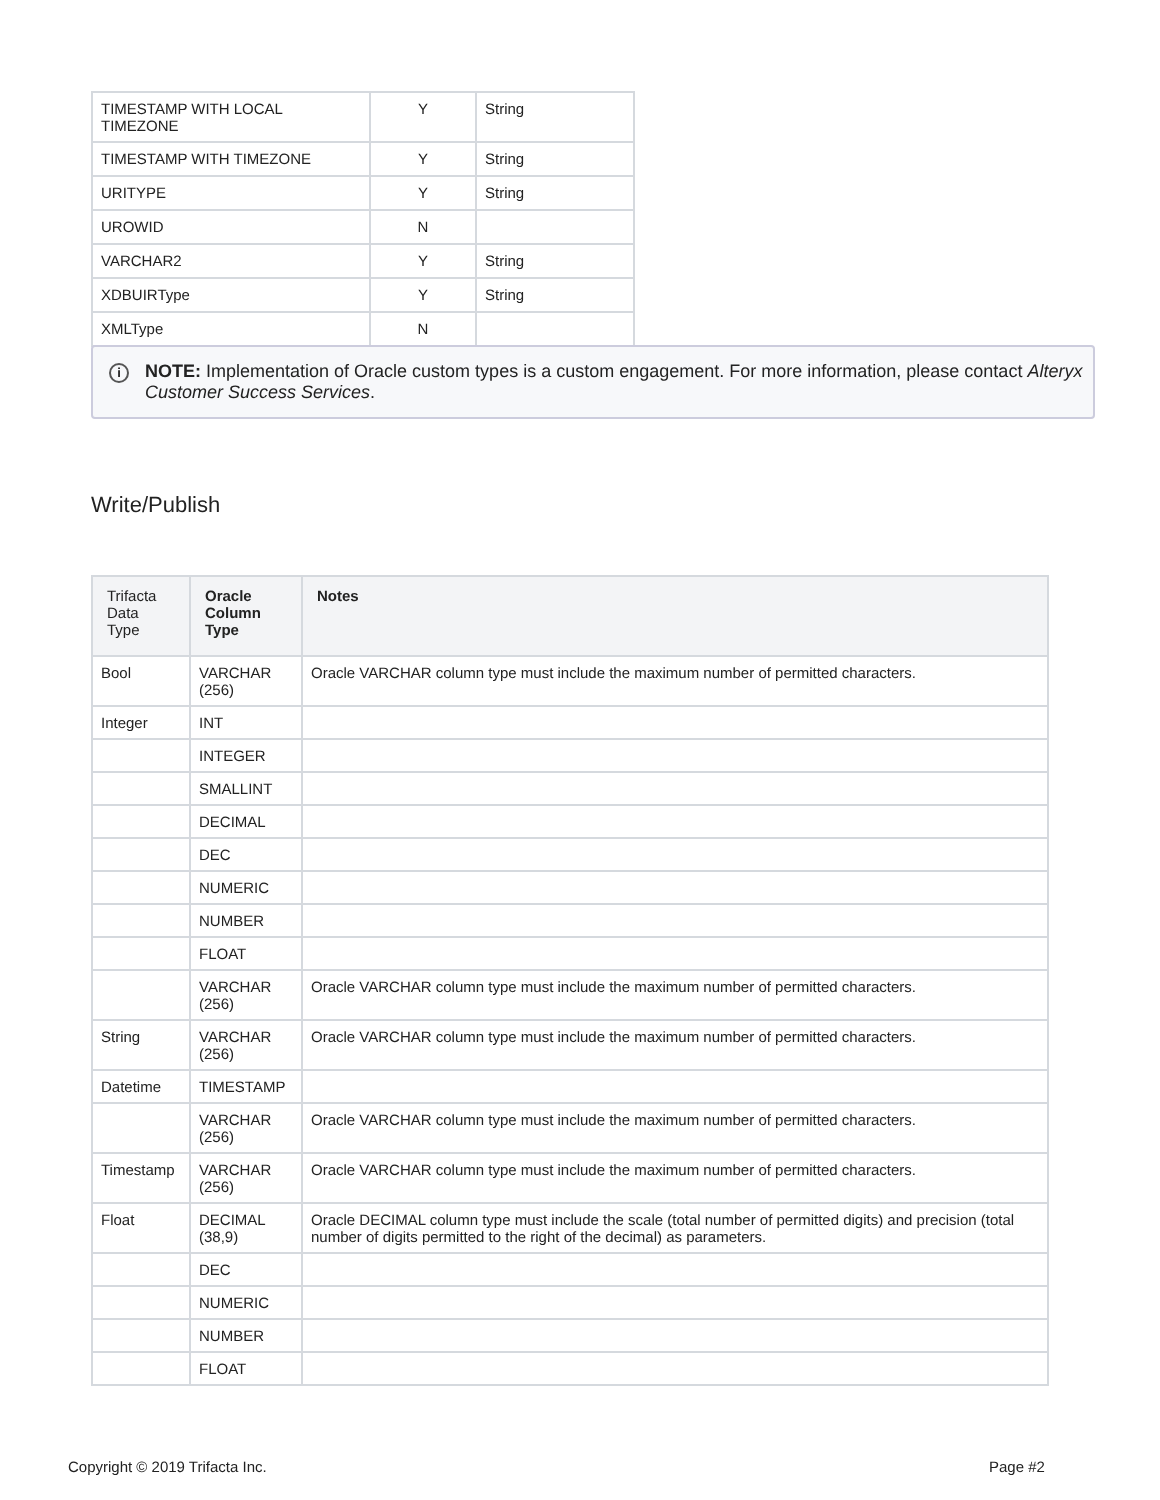| TIMESTAMP WITH LOCAL TIMEZONE | Y | String |
| TIMESTAMP WITH TIMEZONE | Y | String |
| URITYPE | Y | String |
| UROWID | N | |
| VARCHAR2 | Y | String |
| XDBUIRType | Y | String |
| XMLType | N | |
i NOTE: Implementation of Oracle custom types is a custom engagement. For more information, please contact Alteryx Customer Success Services.
Write/Publish
| Trifacta Data Type | Oracle Column Type | Notes |
| --- | --- | --- |
| Bool | VARCHAR (256) | Oracle VARCHAR column type must include the maximum number of permitted characters. |
| Integer | INT | |
| | INTEGER | |
| | SMALLINT | |
| | DECIMAL | |
| | DEC | |
| | NUMERIC | |
| | NUMBER | |
| | FLOAT | |
| | VARCHAR (256) | Oracle VARCHAR column type must include the maximum number of permitted characters. |
| String | VARCHAR (256) | Oracle VARCHAR column type must include the maximum number of permitted characters. |
| Datetime | TIMESTAMP | |
| | VARCHAR (256) | Oracle VARCHAR column type must include the maximum number of permitted characters. |
| Timestamp | VARCHAR (256) | Oracle VARCHAR column type must include the maximum number of permitted characters. |
| Float | DECIMAL (38,9) | Oracle DECIMAL column type must include the scale (total number of permitted digits) and precision (total number of digits permitted to the right of the decimal) as parameters. |
| | DEC | |
| | NUMERIC | |
| | NUMBER | |
| | FLOAT | |
Copyright © 2019 Trifacta Inc. Page #2